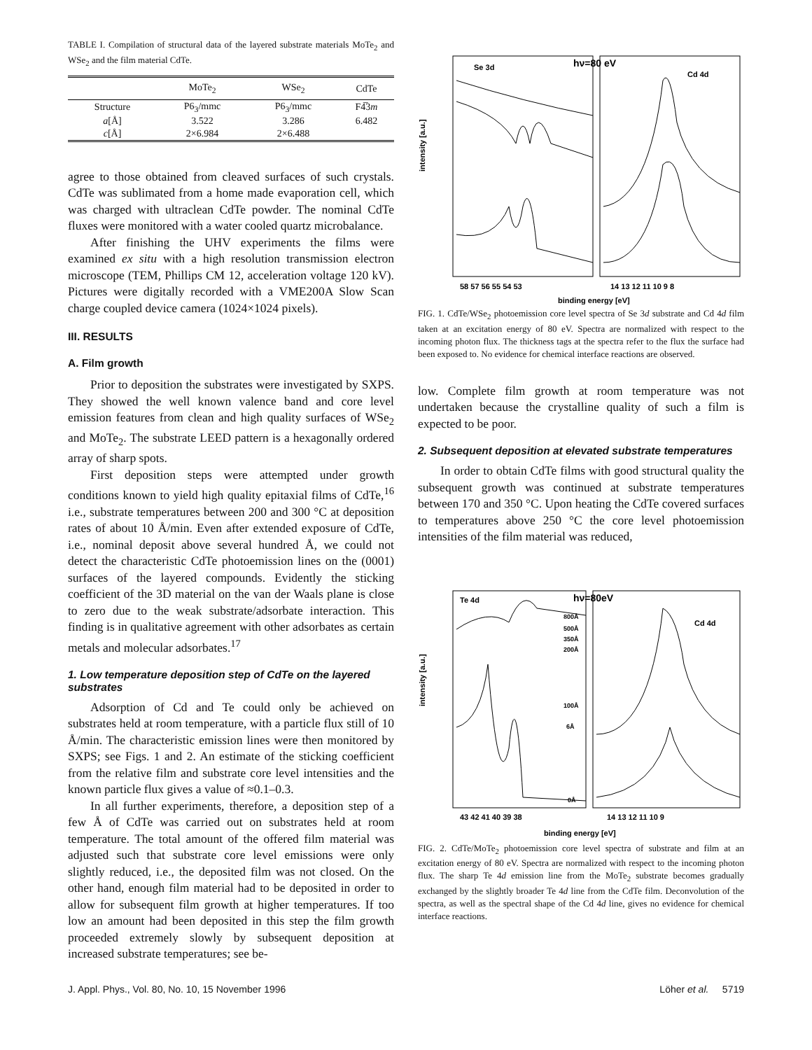TABLE I. Compilation of structural data of the layered substrate materials MoTe<sub>2</sub> and WSe<sub>2</sub> and the film material CdTe.
| | MoTe<sub>2</sub> | WSe<sub>2</sub> | CdTe |
| --- | --- | --- | --- |
| Structure | P6<sub>3</sub>/mmc | P6<sub>3</sub>/mmc | F4̅3 m |
| a [Å] | 3.522 | 3.286 | 6.482 |
| c [Å] | 2×6.984 | 2×6.488 | |
agree to those obtained from cleaved surfaces of such crystals. CdTe was sublimated from a home made evaporation cell, which was charged with ultraclean CdTe powder. The nominal CdTe fluxes were monitored with a water cooled quartz microbalance.
After finishing the UHV experiments the films were examined ex situ with a high resolution transmission electron microscope (TEM, Phillips CM 12, acceleration voltage 120 kV). Pictures were digitally recorded with a VME200A Slow Scan charge coupled device camera (1024×1024 pixels).
III. RESULTS
A. Film growth
Prior to deposition the substrates were investigated by SXPS. They showed the well known valence band and core level emission features from clean and high quality surfaces of WSe<sub>2</sub> and MoTe<sub>2</sub>. The substrate LEED pattern is a hexagonally ordered array of sharp spots.
First deposition steps were attempted under growth conditions known to yield high quality epitaxial films of CdTe,<sup>16</sup> i.e., substrate temperatures between 200 and 300 °C at deposition rates of about 10 Å/min. Even after extended exposure of CdTe, i.e., nominal deposit above several hundred Å, we could not detect the characteristic CdTe photoemission lines on the (0001) surfaces of the layered compounds. Evidently the sticking coefficient of the 3D material on the van der Waals plane is close to zero due to the weak substrate/adsorbate interaction. This finding is in qualitative agreement with other adsorbates as certain metals and molecular adsorbates.<sup>17</sup>
1. Low temperature deposition step of CdTe on the layered substrates
Adsorption of Cd and Te could only be achieved on substrates held at room temperature, with a particle flux still of 10 Å/min. The characteristic emission lines were then monitored by SXPS; see Figs. 1 and 2. An estimate of the sticking coefficient from the relative film and substrate core level intensities and the known particle flux gives a value of ≈0.1–0.3.
In all further experiments, therefore, a deposition step of a few Å of CdTe was carried out on substrates held at room temperature. The total amount of the offered film material was adjusted such that substrate core level emissions were only slightly reduced, i.e., the deposited film was not closed. On the other hand, enough film material had to be deposited in order to allow for subsequent film growth at higher temperatures. If too low an amount had been deposited in this step the film growth proceeded extremely slowly by subsequent deposition at increased substrate temperatures; see be-
Se 3d
hν=80 eV
Cd 4d
intensity [a.u.]
58 57 56 55 54 53
14 13 12 11 10 9 8
binding energy [eV]
FIG. 1. CdTe/WSe<sub>2</sub> photoemission core level spectra of Se 3d substrate and Cd 4d film taken at an excitation energy of 80 eV. Spectra are normalized with respect to the incoming photon flux. The thickness tags at the spectra refer to the flux the surface had been exposed to. No evidence for chemical interface reactions are observed.
low. Complete film growth at room temperature was not undertaken because the crystalline quality of such a film is expected to be poor.
2. Subsequent deposition at elevated substrate temperatures
In order to obtain CdTe films with good structural quality the subsequent growth was continued at substrate temperatures between 170 and 350 °C. Upon heating the CdTe covered surfaces to temperatures above 250 °C the core level photoemission intensities of the film material was reduced,
Te 4d
hν=80eV
Cd 4d
800Å
500Å
350Å
200Å
100Å
6Å
0Å
intensity [a.u.]
43 42 41 40 39 38
14 13 12 11 10 9
binding energy [eV]
FIG. 2. CdTe/MoTe<sub>2</sub> photoemission core level spectra of substrate and film at an excitation energy of 80 eV. Spectra are normalized with respect to the incoming photon flux. The sharp Te 4d emission line from the MoTe<sub>2</sub> substrate becomes gradually exchanged by the slightly broader Te 4d line from the CdTe film. Deconvolution of the spectra, as well as the spectral shape of the Cd 4d line, gives no evidence for chemical interface reactions.
J. Appl. Phys., Vol. 80, No. 10, 15 November 1996 Löher et al. 5719